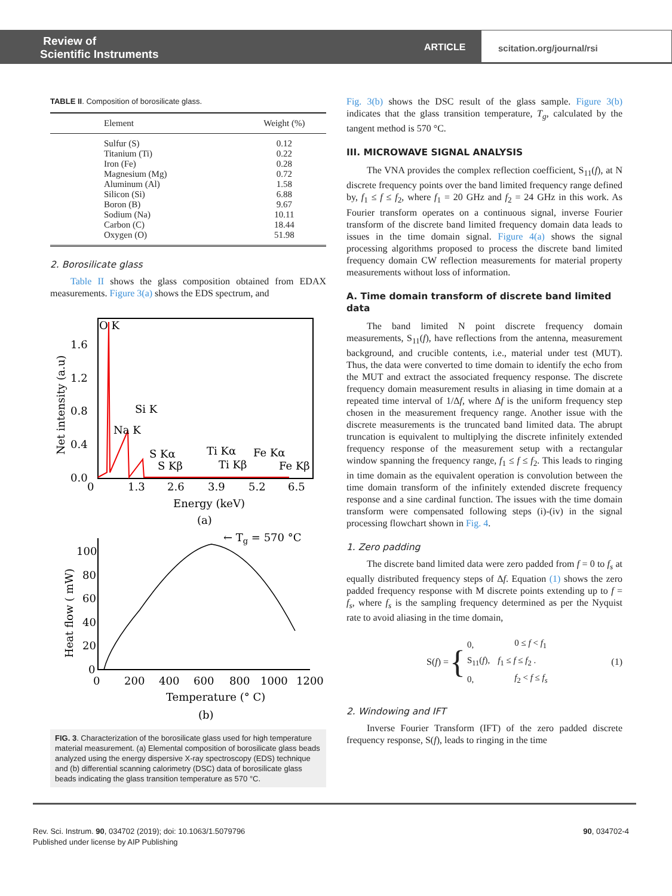Review of
Scientific Instruments
ARTICLE
scitation.org/journal/rsi
TABLE II. Composition of borosilicate glass.
| Element | Weight (%) |
| --- | --- |
| Sulfur (S) Titanium (Ti) Iron (Fe) Magnesium (Mg) Aluminum (Al) Silicon (Si) Boron (B) Sodium (Na) Carbon (C) Oxygen (O) | 0.12 0.22 0.28 0.72 1.58 6.88 9.67 10.11 18.44 51.98 |
2. Borosilicate glass
Table II shows the glass composition obtained from EDAX measurements. Figure 3(a) shows the EDS spectrum, and
O K
Si K
Na K
S Kα
Ti Kα
Fe Kα
S Kβ
Ti Kβ
Fe Kβ
1.6
1.2
0.8
0.4
0.0
0
1.3
2.6
3.9
5.2
6.5
Energy (keV)
(a)
Net intensity (a.u)
← Tg = 570 °C
100
80
60
40
20
0
0
200
400
600
800
1000
1200
Temperature (° C)
(b)
Heat flow ( mW)
FIG. 3. Characterization of the borosilicate glass used for high temperature material measurement. (a) Elemental composition of borosilicate glass beads analyzed using the energy dispersive X-ray spectroscopy (EDS) technique and (b) differential scanning calorimetry (DSC) data of borosilicate glass beads indicating the glass transition temperature as 570 °C.
Fig. 3(b) shows the DSC result of the glass sample. Figure 3(b) indicates that the glass transition temperature, T<sub>g</sub>, calculated by the tangent method is 570 °C.
III. MICROWAVE SIGNAL ANALYSIS
The VNA provides the complex reflection coefficient, S<sub>11</sub>(f), at N discrete frequency points over the band limited frequency range defined by, f<sub>1</sub> ≤ f ≤ f<sub>2</sub>, where f<sub>1</sub> = 20 GHz and f<sub>2</sub> = 24 GHz in this work. As Fourier transform operates on a continuous signal, inverse Fourier transform of the discrete band limited frequency domain data leads to issues in the time domain signal. Figure 4(a) shows the signal processing algorithms proposed to process the discrete band limited frequency domain CW reflection measurements for material property measurements without loss of information.
A. Time domain transform of discrete band limited data
The band limited N point discrete frequency domain measurements, S<sub>11</sub>(f), have reflections from the antenna, measurement background, and crucible contents, i.e., material under test (MUT). Thus, the data were converted to time domain to identify the echo from the MUT and extract the associated frequency response. The discrete frequency domain measurement results in aliasing in time domain at a repeated time interval of 1/Δf, where Δf is the uniform frequency step chosen in the measurement frequency range. Another issue with the discrete measurements is the truncated band limited data. The abrupt truncation is equivalent to multiplying the discrete infinitely extended frequency response of the measurement setup with a rectangular window spanning the frequency range, f<sub>1</sub> ≤ f ≤ f<sub>2</sub>. This leads to ringing in time domain as the equivalent operation is convolution between the time domain transform of the infinitely extended discrete frequency response and a sine cardinal function. The issues with the time domain transform were compensated following steps (i)-(iv) in the signal processing flowchart shown in Fig. 4.
1. Zero padding
The discrete band limited data were zero padded from f = 0 to f<sub>s</sub> at equally distributed frequency steps of Δf. Equation (1) shows the zero padded frequency response with M discrete points extending up to f = f<sub>s</sub>, where f<sub>s</sub> is the sampling frequency determined as per the Nyquist rate to avoid aliasing in the time domain,
S(f) = {
| 0, | 0 ≤ f < f<sub>1</sub> |
| S<sub>11</sub>( f ), | f<sub>1</sub> ≤ f ≤ f<sub>2</sub> . |
| 0, | f<sub>2</sub> < f ≤ f<sub>s</sub> |
(1)
2. Windowing and IFT
Inverse Fourier Transform (IFT) of the zero padded discrete frequency response, S(f), leads to ringing in the time
Rev. Sci. Instrum. 90, 034702 (2019); doi: 10.1063/1.5079796 90, 034702-4
Published under license by AIP Publishing